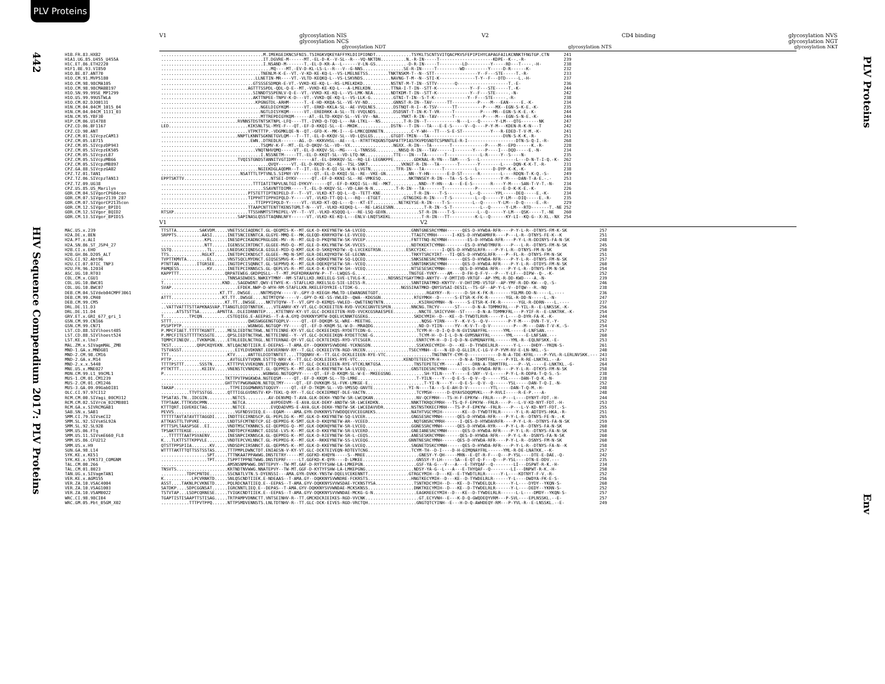PLV Proteins
442 HIV Sequence Compendium 2017: PLV Proteins
V1 glycosylation NIS
glycosylation NCS V2 CD4 binding glycosylation NVS
glycosylation NGT
glycosylation NDT glycosylation NTS glycosylation NKT
| H1B.FR.83.HXB2 | ........................................M.IMEKGEIKNCSFNIS.TSIRGKVQKEYAFFYKLDIIPIDNDT..............TSYKLTSCNTSVITQACPKVSFEPIPIHYCAPAGFAILKCNNKTFNGTGP.CTN | 241 |
| H1A1.UG.85.U455_U455A | ........................................IT.DGVRE-M------MT.-EL-D-K--V-SL--R---VQ-NKTDN..........N.-R-IN-----T---------------------KDPE--K--.-R- | 239 |
| H1C.ET.86.ETH2220 | ........................................I.NSAND-M-------T.-EL-D-KR-A--L------V-LN-GS............-D-R-IN-----T---------LD---------Y-----RD---T----.-H- | 238 |
| H1F1.BE.93.VI850 | ...........................................MQ----MT.-EV-D-KL-LS-L--R---V--G-NNS................SE-R-IN-----T---------WD---------Y-----D-R------K- | 232 |
| H1O.BE.87.ANT70 | .......................................TNENLM-K-E--VT.-V-KD-KE-KQ-L--VS-LMELNETSS........TNKTNSKM-T--N--STT-----------------Y--F---STE-----T.-R- | 233 |
| H1O.CM.91.MVP5180 | .....................................LLNETIN-MR----VT.-VLTD-KEQKQ-L--VS-LSKVNDS...........NAVNG-T-M--N--STI-K--------------T-Y--F---DTD-----L.-H- | 237 |
| H1O.CM.98.98CMA105 | ....................................GTSSSESDMQR-E-VT.-VVKD-KE-KQ-L--RS-LMELKDKD...........NSTNT-M-T-IN--STTV-------Q--------------------T.-E- | 236 |
| H1O.CM.98.98CMABB197 | ..................................AGTTTSSPDL-QDL-Q-E--MT.-VVKD-KE-KQ-L---A-LMELKDN........TTNA-I-T-IN--STT-K-------------Y--F---STE-----T.-K- | 244 |
| H1O.SN.99.99SE_MP1299 | ....................................SINNDTSSPENLV-Q-E--VT.-VVKD-KE-KQ-L--VS-LMK-NEA.......NDTKDM-T-IN--STT-K-------------Y--F---STE-----.-N- | 242 |
| H1O.US.99.99USTWLA | ....................................AKTTNPEE-TNPV-K-D---VT.-VVKD-QE-KQ-L--VS-LLK-G.........GTNI-T-IN--S-T-K-------------Y--F---STE-----.-R- | 238 |
| H1O.CM.02.DJO0131 | .....................................KPGNGTDL-ARHM------T.-E-HD-KKQA-SL--VE-VV-ND..........GNNST-R-IN--TAV------TT----------P----M---EAN-----E.-K- | 234 |
| H1N.CM.04.04CM_1015_04 | .......................................NGELDIGYKQM------VT.-ERKD-KKLA-SL--AE-VVQLNES.......DSTNQT-R-I--K-TSV------TT----------P----MX--EGN-S-K-E.-K- | 235 |
| H1N.CM.04.04CM_1131_03 | .......................................NGTLDISYKQM------VT.-EREDRKK-A-SL--TE-VVQLNDS.......DSDSNT-T-IN-K-T-VR-----T----------P----MR--EGN-S-K-E.-K- | 244 |
| H1N.CM.95.YBF30 | .......................................MTTREPDIGYKQM------AT.-ELTD-KKQV-SL--VE-VV--NA.........YNKT-R-IN--TAV------T-----------P----M---EGN-S-N-E.-K- | 244 |
| H1P.CM.06.U14788 | ..............................RVNNSTDSTNTSKTNPL-LFQ----TT.-IVKD-Q-TQQ-L---RA-LTKL---NS.........T-R-IN--T------------N---L---Q------Y-LM---QTG-------NK | 247 |
| CPZ.CD.06.BF1167 | LED...............................KIKSNLTSL-MYE-F---QT.-EF-D-KKQI-SL--E--MKDK.............DSTN---T-IN---TA---E-E-S-----V--Q----P-Y-M---KDEN-R-K-N---T | 242 |
| CPZ.CD.90.ANT | ..................................VTPKTTTP.-VDGMKLQE-N--QT.-GFD-K--MK-I---G-LMKCQDNNETN...........C-Y-WH---TT---S-E-ST-----------Y---R-EDED-T-V-M.-K- | 241 |
| CPZ.CM.01.SIVcpzCAM13 | ..............................NNPTLKNNTSGKNETGVLQM---T--TT.-EL-D-KKQV-SL--VD-LQSLGS.......GTGDT-TMIN---TA-----------------------------DVN-S-K-K.-R- | 251 |
| CPZ.CM.05.LB715 | ...................................EWN..DTREDLR-------AG.-D--KKRVHSL--AE---L--RTRTTKQGNSTQAPATTPIASTKVPDSNDTCSPNNTLE-R-I-------------------DTN-S-Q-I.-R- | 268 |
| CPZ.CM.05.SIVcpzDP943 | .......................................TSQMV-K-F--MT.-EL-D-QKQV-SL--VD--VX.................NGXX.-R-IN---TA-------T-------------P----M---EPD------K.-R- | 228 |
| CPZ.CM.05.SIVcpzEK505 | .....................................VNQTNHVQMQ-----VT.-EL-D-KKQV-SL--MG----L-TNNSSG.........NNSQ-R-IN---TAV------I-------Y----P----I---DQD-----E.-N- | 234 |
| CPZ.CM.05.SIVcpzLB7 | .......................................I.NSSNETM-----TT.-EL-D-KKQT-SL--VD-LTQ-NK...........TTE---IN---TA-------T-------------L-R-----Y--S----N- | 235 |
| CPZ.CM.05.SIVcpzMB66 | ..............................TVQISTGNDSTANNITVGTIDMY------AT.-EL-DRKKQV-SL--RQ-LE-LEGNKPPE........GDKNAL-R-YN---TAM----S---L--------------L---D-N-T-I-Q.-K- | 262 |
| CPZ.CM.05.SIVcpzMB897 | ..........................................QVQY-----VT.-EL-D-KKQV-SL--RE--TSL-SNKT.............VKNGT-R-IN---TA-------T-------Y--------L----DQN-K-K-T.-R- | 231 |
| CPZ.GA.88.SIVcpzGAB2 | ......................................NGIEKDGLAQDMR--T--IT.-EL-D-K-QI-SL-W-N-LVGTN..........TFR-IN---TA-------T------------L------D-DYP-K-K.-K- | 238 |
| CPZ.TZ.01.TAN1 | ...............................NSATTTLTPTVNLS.SIPNY-VY------QT.-EL-D-KKQI-SL--RE--VKE-GN.........NN--Y-HN-------E-D-ST------R--------L----RDQN-T-K-Q.-S- | 249 |
| CPZ.TZ.06.SIVcpzTAN13 | EPPTSKTTV..................................NTSEI-DYKV------QT.-EF-D-KKNI-SL--RE-VMKESQ...........NKTNNSEY-R-IN---TA--S-S-S-----------Y-M----DAN-T-A-E.-.- | 253 |
| CPZ.TZ.09.UG38 | ....................................TTTIATITNPVLNLTGI-DYKVY------QT.-EF-D-KKQI-SL--RE--MKT...........NND--Y-HN---A---E-E-S-------R----Y-M----SAN-T-V-T.-N- | 234 |
| CPZ.US.85.US_Marilyn | ........................................SSAVNTTDIMR-----T.-EL-D-KKQV-SL--VD-LAH-N-N.........T-R-IN---TA-------T------------P----------E-D-K-K-E.-K- | 226 |
| GOR.CM.04.SIVgorCP684con | ..................................PTSTETTIPTNIPELD-F--T--VT.-VLKD-KT-QQ-L--Q--TETT-KNE.............T-R-IN----T-S---------L--Q------YPL-----DEQ-----E.-K- | 234 |
| GOR.CM.07.SIVgor2139_287 | ..................................TIPPHTTIPPHIPQLD-Y-----VT.-VLKD-TT-QQ-L---RQ---ETGET.........GTNGIKG-R-IN----T-S---------L--Q------Y-LM---DIQ-----E.-R- | 235 |
| GOR.CM.07.SIVgorCP2135con | .....................................TTIPPYIPQLD-Y-----VT.-VLKD-KT-QQ-L---Q---KT-ET..........NETKEYSE-R-IN----T-S---------L--Q------Y-LM---D-Q-----E.-R- | 229 |
| GOR.CM.12.SIVgor_BPID1 | ..................................TTAAPCNTTENTTKENSTGMLT-N---VT.-VLKD-KEQKQ-L---RE-LASLESNN............T-R-IN--S-T-----------L--Q------Y-LM---RTD-------T.-NE | 252 |
| GOR.CM.12.SIVgor_BQID2 | RTSXP.............................TTSSHNMTSTPNIPEL-VY--T--VT.-VLKD-KSQQQ-L---RE-LSQ-GDXN.............ST-R-IN----T-S---------L--Q------Y-LM---QSK-----T.-NE | 260 |
| GOR.CM.13.SIVgor_BPID15 | ..............................SAPINASLQSSTTAQNNLNFY------VT.-VLKD-KE-KQ-L---ENLV-LNQTSKEKL............T-R-IN---TT----------K-L--Q------KY-LI--KQ-G--X-XL.-NX | 254 |
V1 V2
| MAC.US.x.239 | TTSTTA.........SAKVDM.....VNETSSCIAQDNCT.GL-QEQMIS-K--MT.GLK-D-KKEYNETW-SA-LVCEQ..................GNNTGNESRCYMNH------QES-D-HYWDA-RFR----P-Y-L-R--DTNYS-FM-K-SK | 257 |
| H2A.DE.x.BEN | SRPPTS..........AASI......INETSNCIENNTCA.GLGYE-MMQ-E--MK.GLEQD-KRRYKDTW-LE-VVCEQ..................TTAGTCYMRH------I-KES-D-HYWDAMRFR----P---L-R--DTNYS-FE-K--K | 251 |
| H2A.PT.x.ALI | .................KPL......INESDPCIKADNCPRGLGDE-MV--R--MT.GLQ-D-PKQYNETW-SK-VVCEP..................FNTTTNQ-RCYMNH--------ES-D-HYWDA-RFR----P-Y-L-R-DDINYS-FA-N-SK | 248 |
| H2A.SN.86.ST_JSP4_27 | .................NTT......IGENSSCIRTDNCT.GLGEE-MVD-Q--MT.GLE-D-KKLYNETW-SK-VVCES..................NDTKKEKTCYMNH--------ES-D-HYWDTMRFR----P---L-R--DTNYS-FM-N-SK | 245 |
| H2B.CI.x.EHO | SSTQ..............TL......LNEDSKCIQNDSCA.GIGLE-MID-Q-KMT.GLK-D-SKKQYKDTW--Q-LVCEKGTRSN..........ESKCYIKC------I-QES-D-HYWDSLRFR----P-Y-L-R--DTNYS-FM-N-SK | 250 |
| H2B.GH.86.D205_ALT | TTS.............RGLKT.....INETDPCIKNDSCT.GLGEE--MQ-N-SMT.GLR-DELKQYKDTW-SE-LECNN..................TRKYTSRCYIRT---TI-QES-D-HYWDSLRFR----P--FL-R--DTNYS-FM-N-SK | 251 |
| H2G.CI.92.Abt96 | TVPTTKMVTA........EL......VNSTSQCLMYDNCT.GIQSESMVG-K--MT.GLK-DQRKEYNETW-SQ-LQCEQ..................SNKSENESRCYMNH------QES-D-HYWDA-RFR----P-Y-L-R--DTNYS-FM-N-SK | 257 |
| H2U.CI.07.07IC_TNP3 | PTNTTAN.......ITGRSEE.....INGTDPCISQNNCT.GL-SEPMVQ-K--MT.GLR-DQEKQYSETW-SR--VCEQ..................SNNTDNKSRCYMNH------QES-D-HYWDA-RFR----P-Y-L-R--DTDYS-FM-N-SK | 260 |
| H2U.FR.96.12034 | PAMQESS...........KV......INETEPCIRNNSCS.GL-QEPLVS-R--MT.GLK-D-K-EYKETW-SH--VCEQ..................NTSESESKCYMNH------QES-D-HYWDA-RFR----P-Y-L-R--DTNYS-FM-N-SK | 254 |
| ASC.UG.10.RT03 | KAPPTTT..................QRPATEWEG.GKDPQSLL--T--MT.PGFKDRKAHYW-P--T--LWQGS-G.....................TNGTGE-YVKY----AM----D-FH-Q-F-V---P---Y-LF---DIPW--Q-.-K- | 252 |
| COL.CM.x.CGU1 | ..........................TNNSASDWDES.NWKEYTMNY--RM-STAFLLKD.RKELELG-SVE-LTVLG-K.........NDSNSIYGAYTMKD-ANYTV--V-DMTIVD-VRTGF--AP-YML-R-DD-KWD----A.-N- | 239 |
| COL.UG.10.BWC01 | T.......................KND...SAGDWDNT.QWV-ETWYE-K--STAFLLKD.RKELSLG-SIE-LDISS-R..................SNNTIRATMKD-KNYTV--V-DHTIMD-VSTGF--AP-YMF-R-DD-KW---Q.-S- | 246 |
| COL.UG.10.BWC07 | SVAP..........................EFDEK.NWP-D-WYH-RM-STAFLLKN.RKELEFDYRIE-LTIDK-G.................NGSSIRATMKD-QNYSVSAI-DESIL--TS-GF--AP-Y-L-V--DTQW---R.-NQ | 238 |
| DEB.CM.04.SIVdeb04CMPF3061 | .......................KT.TT..DWSGE....NNTMSQYW-----V-.GPY-D-KEEGH-MWLTD-LEWANGNETGDT...................RGAYRY--R------D-SH-K-FK-R-------YGLMR-DD-N-----L.---- | 236 |
| DEB.CM.99.CM40 | ATTT....................KT.TT..DWSGE....NITMTQYW-----V-.GPY-D-KE-SS-VWLED--QWA--KDGSGN.............RTGYMKH--D------S-ETSR-K-FK-R-------YGL-R-DD-N-----L.-N- | 247 |
| DEB.CM.99.CM5 | .........................KT.TT..DWSGE....NKTVTQYW--T--VT.GPY-D-KEMQS-VWLED--QWETENQTNTN..............KSIRHGYMNH--N------S-ETSR-K-FK-R-------YGL-R-DDRN----L.---- | 237 |
| DRL.DE.11.D3 | ..VATTVATTTSTTAPKNASVAP.TTANGTLDIDTNNTEK....VTEANRV-KY-VT.GLC-DCKEEITEN-RVD-VVCKCGNVTESPEN........NNCNG.TRCYV------ST-----D-N-A-TDMMKFRL---P-YIL-R--E-LNKSSK.-K- | 256 |
| DRL.DE.11.D4 | ......ATSTSTTSA.......APNTTA..DLEIDRNNTEP....KTETNRV-KY-VT.GLC-DCKEEITEN-RVD-VVCKCGSRAESPEE..........NNCTE.SRICYVHH--ST-----D-N-A-TDMMKFRL---P-YIF-R--E-LNKTRK.-K- | 254 |
| GRV.ET.x.GRI_677_gri_1 | T..........TPCQN..........CSTEQIEG.E-AEEPAS--T-A-A.GYQ-DVKKNYSMTW-DQELVCNNKTGSEKG..................SKDCYMIH--D---KE--D-TYWDTLRVR-----Y-L----D-DYR-FA-K.-K- | 244 |
| GSN.CM.99.CN166 | STTT..............................QWGSWGGENGTGQPLV-----QT.-EF-DQKQM-SL-WRE--MEETHG....................NQSG-YIRN----Y--K-V-S--Q-V--------P-Y-M----DVN-T-V.-Y- | 252 |
| GSN.CM.99.CN71 | PSSPTPTP..........................WGNWGG.NGTGQP-YV-----QT.-EF-D-KRQM-SL-W-D--MRAQDG..................ND-D-YIIN-----YV--K-V-T--Q-V---------P---M----DAN-T-V-K.-S- | 254 |
| LST.CD.88.SIVlhoest485 | P.MPCFIAET.TTTTTKGNTT.....MESLIEDTNCTRWL.NETTEINRE-KY-VT.GLC-DCKEEIKQS-RYDETTCDN-G..................TCYM-H--D-I-Q-D-N-GVISNAYFRL------YML-----E-LNFSAN.--- | 257 |
| LST.CD.88.SIVlhoest524 | P.MPCFITESTTTTTKSSGTE.....QPSLIEDTNCTRWL.NETTEINRE--Y--VT.GLC-DCKEEIKQN-RYDETTCNE-G..................TCYM-H--D-I-L-D-N-GVMSNAYFRL------YML-----E-LNFSAN.--- | 260 |
| LST.KE.x.lho7 | TQMPCFINEQV...TVKNPGN.....ETRLEEDLNCTRGL.NETTERNAE-QY-VT.GLC-DCRTEIKQS-RYD-VTCSGER..................ENRTCYM-H--D-I-Q-D-N-GVMQNAYFRL------YML-R--EQLNFSKK.-E- | 253 |
| MAL.ZM.x.SIVagmMAL_ZMB | TKST..........QRPCKQYEKN..NTLQACNDTIIER.E-DEEPAS--T-AMA.GY--DQKKNYSVWDDRE-YCKNGSDN..................SSKVKECYMIH--D---KE--D-TYWDELRLR------Y-L----DHDY--YKQN-S- | 261 |
| MND-1.GA.x.MNDGB1 | TSTVASST.....................EIYLDVDKNNT.EEKVERNHV-RY--T.GLC-DCKEEIVTN-RGD-VKCEN.................TSECYMNH--E---N-ED-Q-GLLIR.C-LG-V-P-YVM-RV-E-LN-NKL.-S- | 240 |
| MND-2.CM.98.CM16 | TTT.......................KTV.....ANTTELDIDTNNTET....TTQQNRV-K--TT.GLC-DCKLEIEEN-RYE-VTC..................TNGTNNTY-CYM-Q------------D-N-A-TDE-KFRL----P-YVL-R-LERLNVSKK.--- | 243 |
| MND-2.GA.x.M14 | PTTP.......................AVTGLEVTVQNN.ESTTQ-NRV-K--TT.GLC-DCKLEIEKS-RYE-VTC..................KENDTETEECYM-H--------D-N-A-TDKMTFRL----P-YIL-R-RE-LNKTKL.--A- | 243 |
| MND-2.x.x.5440 | TTTTPSTTT......SSSTN......KTTTPVLVVEKQNN.ETTTQQNRV-K--TT.GLC-DCKLEIEEN-RYE-VTCKLNKTGSA.............TNSTEPETECYM-----AT----DRN-A-TDRMTFRL----P--VL-----E-LNKTKL.-G- | 264 |
| MNE.US.x.MNE027 | PTTKTTT.........KEIEV.....VNENSTCVNRDNCT.GL-QEPMIS-K--MT.GLK-D-KREYNETW-SA-LVCEQ..................GNSTEDESRCYMNH------QES-D-HYWDA-RFR----P-Y-L-R--DTKYS-FM-N-SK | 258 |
| MON.CM.99.L1_99CML1 | P.......................................WGNWGG.NGTGQPVY-----QT.-EF-D-KKQM-SL-W-E--MKEEGSNG.............SH-YILN----Y-----E-SNY--V-L-----P-Y-L-R-DDPA-T-Q-S.-S- | 238 |
| MUS-1.CM.01.CM1239 | .........................TKTTPVTPWGKWDA.NGTEQSM-----QT.-EF-D-KKQM-SL--TD-LMRE.......................T-YILN----Y---Q-E-S--Q-V--Q------YSL-----DAN-T-Q-K.-N- | 238 |
| MUS-2.CM.01.CM1246 | .........................GHTTVTPWGRWADN.NETQLTMY-----QT.-EF-DVKKQM-SL-FVK-LMKGE-E......................T-YI-N----Y---Q-E-S--Q-V--Q------YSL-----DAN-T-Q-I.-N- | 252 |
| MUS-3.GA.09.09GabOI81 | TAKAP......................TTPEIIGGMWNRSTGQGVY-----QT.-EF-D-TKQM-SL--VD-VMSSQ-GNVTE..............YI-N----TA---S-E-AH-D-V---------YTL-----DAN-T-Q-M.-H- | 248 |
| OLC.CI.97.97CI12 | ...........TTVTSSTGG......QTTTIGLGVDNSTV-KP-TEKL-Q-RY--T.GLC-DCKIEMNQT-DLE-VACTN....................TCYMSH------D-QYAVSDQQMVKL---P-RVLI-----R-E-P.---A- | 248 |
| RCM.CM.00.SIVagi_00CM312 | TPSATAS.TN..IDCGIN..........NETCS.........AV-DENVMQ-T-AVA.GLK-DEKH-YNDTW-SR-LWCQKAN.................NV-QCFMRH---TS-H-F-EPRYW--FRLR----P---L----DYNYT-FDT.-H- | 244 |
| RCM.CM.02.SIVrcm_02CM8081 | TTPTAAK.TTTKVDCPMN..........NETCA..........AVPDEDVM--E-AVA.GLK-DEKY-ANDTW-SR-LWCEKDKN.............NNKTTKRQCFMRH---TS-Q-F-EPKYW--FRLR----P---L-V-KD-NYT-FDT.-H- | 253 |
| RCM.GA.x.SIVRCMGAB1 | KTTTQRT.IGVEKECTAG..........NETCE..........EVQDADVMS-E-AVA.GLK-DEKH-YNDTW-SK-LWCEDAVVDR...........NSTNSTKKECFMRH---TS-P-F-EPKYW--FRLR----P---L-V-KD-NYT-FDT.-S- | 255 |
| SAB.SN.x.SAB1 | PEVVS........................VGFNDSVIEQ.E---EQAM----AMA.GYR-DVKKNYSTVWDDQEVVCEEGREKS..............NATHTVGCYMIH--------KE--D-TYWDTFRLR------Y-L-R-ADTDYS-HKA.-R- | 251 |
| SMM.CI.79.SIVsmCI2 | TTTTTTAVTATAVTTTAGGDI.....INDTTECIRNDSCP.GL-PEPLIG-K--MT.GLK-D-KKEYNETW-SQ-LVCER..................GNGSESRCYMNH------QES-D-HYWDA-RFR----P-Y-L-R--DTNYS-FE-N-.-K | 265 |
| SMM.SL.92.SIVsmSL92A | ATTKASTTLTVPVKE...........LNDTSFCMTNDTCP.GI-QEPMIG-K-SMT.GLR-D-KKQYNETW-AR--VCEED..................NQTGNSRCYMRH------I-QES-D-HYWDAVRFR----P-Y-L-R--DTNYS-FA-N-SK | 259 |
| SMM.SL.92.SL92B | PTTTSPLTAASPSGE..EI.......VNDTMSCTKNNNCS.GI-QEPMIG-Q--MT.GLK-DQKRQYNETW-SR-LVCEQ..................GGNESSRCYMNH------QES-D-HYWDA-RYR----P-Y-L-R--DTNYS-FA-N-SK | 260 |
| SMM.US.06.FTq | TPSAKTTTEKGE..............INDTDPCFKGNNCT.GIGSE-LVS-K--MT.GLK-D-KKEYNETW-SR-LVCERD.................GNEIANESRCYMNH------QES-D-HYWDA-RFR----P-Y-L-R--DTNYS-FA-N-SK | 258 |
| SMM.US.11.SIVsmE660_FL8 | ...TTTTTTAATPSVAENV.......INESNPCIKNNSCA.GL-QEPMIG-K--MT.GLK-D-RIEYNETW-SR-L-CEQS.................ANESESKRCYMNH------QES-D-HYWDA-RFR----P-Y-L-R--DSNYS-FA-N-SK | 260 |
| SMM.US.86.CFU212 | K...TLKTTSTTKPPVLE........VNDTEPCVKLNNCT.GL-PEPMIG-K--MT.GLK--RKKEYNETW-SS-LVCEQG................GNNTNESRCYMNH------QES-D-HYWDA-RFR----P-Y-L-R--DSNYS-FM-N-SK | 260 |
| SMM.US.x.H9 | QTSTTPPSPIIA.......KV.....VNDSDPCIRSNNCT.GL-QEPMVS-K--MT.GLK-D-KKEYNETW-SR-LVCEQ..................SNGNETDSKCYMNH------QES-D-HYWDA-RFR----P-Y-L-R--DTNYS-FA-N--K | 258 |
| SUN.GA.98.L14 | WTTTTAKTTTQTTSSTSSTAS.....TTTPMPLDWNCTDT.ENIAESN-V-KY-VT.GLC-DCKTEIVEQN-RDTEVTCNG.................TCYM-TH--D-I----D-H-GIMQNAYFRL------YML-R-DE-LNATKK.--K- | 257 |
| SYK.KE.x.KE51 | ..................SPT.....TTTNKAATPPAWWG.DNSTETRY-----MT.GGFKD-KHQYN-----S--MREE.....................GNESY-Y-QH-----MRN--E-QT-R-F---Q---P-YSL----DTE-E-DAE.-Q- | 242 |
| SYK.KE.x.SYK173_COMGNM | ..................TPT.....TSPPTTPPNETWWG.DNSTEPRF-----LT.GGFKD-K-QYR----D-LMKEE.....................GNSSY-Y-LH-----SA--E-QT-Q-F---Q---P-YSL----DTN-E-DDV.--- | 235 |
| TAL.CM.00.266 | ..........................AMSNSNMPWWG.DNTTEPVY--TW-MT.GAF-D-RYTYFSHW-LA-LMKEPGN.....................GSF-YA-G---V---A---E-THYQAF--Q--------LI---DSPWT-R-K.-H- | 234 |
| TAL.CM.01.8023 | TNSVTS....................KRTNDTNVWWG.NNATEPVY--TW-MT.GGF-D-KYTYFSHW-LA-LMKEPGNG...................NDSY-YA-G--L---A---E-THYQAF--Q--------LI---DNPWT-R-K.-H- | 250 |
| TAN.UG.x.SIVagmTAN1 | ..........TDPCPNTDE.......SSCNATLVTN.S-DYENSSI---AMA.GYR-DVKK-YNSTW-DQELVCEKENNTT................GTRGCYMIH--D---KE--E-TYWDTLRLR------Y-L----KDTNYT-F-V.-R- | 252 |
| VER.KE.x.AGM155 | K...........LPCVRNKTD.....SNLQSCNDTIIEK.E-NDEAAS--T-AMA.GY--DQKKNYSVWNDRE-FCKRSTS.................HNGTKECYMIH--D---KE--D-TYWDELRLR------Y-L----DWDYA-FK-E-S- | 256 |
| VER.ZA.10.VSAC4004 | ASST....TAKNLPCVKNETD.....PQLRDCNATIIEQ.E--EEPAS--T-AMA.GYV-DQKKNYSVVWSDAE-YCKNSTYSA...............TSNTKDCYMIH--D---KE--D-TYWDELQLR------Y-L----DYDY--YKQN-S- | 260 |
| VER.ZA.10.VSAG1003 | SATDKP....SDPCGGNSAT......IGRCNNTLIEQ.E--DEPAS--T-AMA.GYV-DQKKNYSVVWNDAE-MCKSKNSS..................DNKTKECYMIH--D---KE--D-TYWDELRLR------Y-L----DEDY--YKRN-S- | 252 |
| VER.ZA.10.VSAM0022 | TSTVTAP...LSDPCQRNESE.....TVIGKCNDTIIEK.E--EEPAS--T-AMA.GYV-DQKKNYSVVWNDAE-MCKG-G-N.................EAGKREECYMIH--D---KE--D-TYWDELRLR------L-L----DMDY--YKQN-S- | 257 |
| WRC.CI.98.98CI04 | TGAPTISTISAAPTTSTISAG.....TRTPAMPVDNNCTT.VNTSEINHV-R--TT.GMCKDCRIEIKES-RGD-VVCNK.....................GT.ECYVNH--E---K-D-Q-GWQDEQYVRM---P-SVL----EPLNSSKL.--E- | 257 |
| WRC.GM.05.Pbt_05GM_X02 | ...........TTTPVTPPQ......NTTPSMDVENNSTS.LNLTDTNHV-R--TT.GLC-DCK-EIVES-RGD-VRCTQH...................GNGTQTCYINH--E---H-D-Q-AWHDEQY-RM---P-YVL-R--E-LNSSKL.--E- | 249 |
PLV Proteins
Env